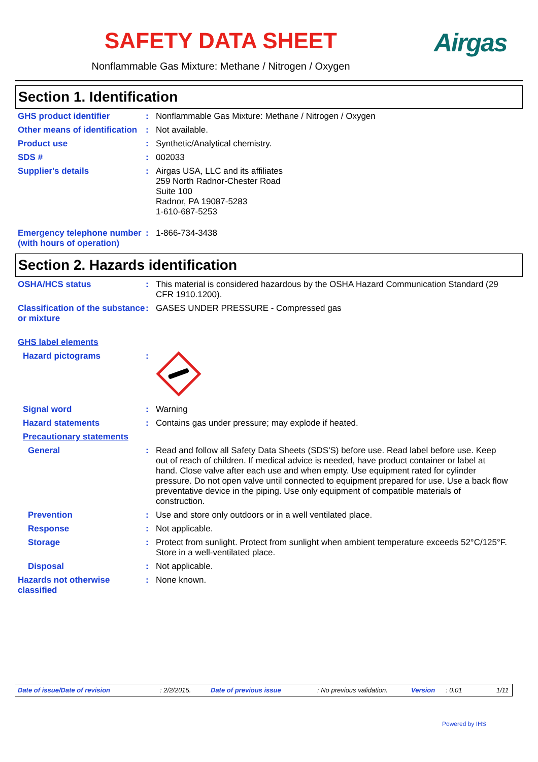SAFETY DATA SHEET
Nonflammable Gas Mixture: Methane / Nitrogen / Oxygen
Airgas
Section 1. Identification
GHS product identifier : Nonflammable Gas Mixture: Methane / Nitrogen / Oxygen
Other means of identification
: Not available.
Product use : Synthetic/Analytical chemistry.
SDS # : 002033
Supplier's details : Airgas USA, LLC and its affiliates
259 North Radnor-Chester Road
Suite 100
Radnor, PA 19087-5283
1-610-687-5253
Emergency telephone number (with hours of operation)
: 1-866-734-3438
Section 2. Hazards identification
OSHA/HCS status : This material is considered hazardous by the OSHA Hazard Communication Standard (29 CFR 1910.1200).
Classification of the substance or mixture
: GASES UNDER PRESSURE - Compressed gas
GHS label elements
Hazard pictograms :
Signal word : Warning
Hazard statements : Contains gas under pressure; may explode if heated.
Precautionary statements
General : Read and follow all Safety Data Sheets (SDS'S) before use. Read label before use. Keep out of reach of children. If medical advice is needed, have product container or label at hand. Close valve after each use and when empty. Use equipment rated for cylinder pressure. Do not open valve until connected to equipment prepared for use. Use a back flow preventative device in the piping. Use only equipment of compatible materials of construction.
Prevention : Use and store only outdoors or in a well ventilated place.
Response : Not applicable.
Storage : Protect from sunlight. Protect from sunlight when ambient temperature exceeds 52°C/125°F. Store in a well-ventilated place.
Disposal : Not applicable.
Hazards not otherwise classified
: None known.
Date of issue/Date of revision: 2/2/2015. Date of previous issue: No previous validation. Version: 0.01 1/11
Powered by IHS